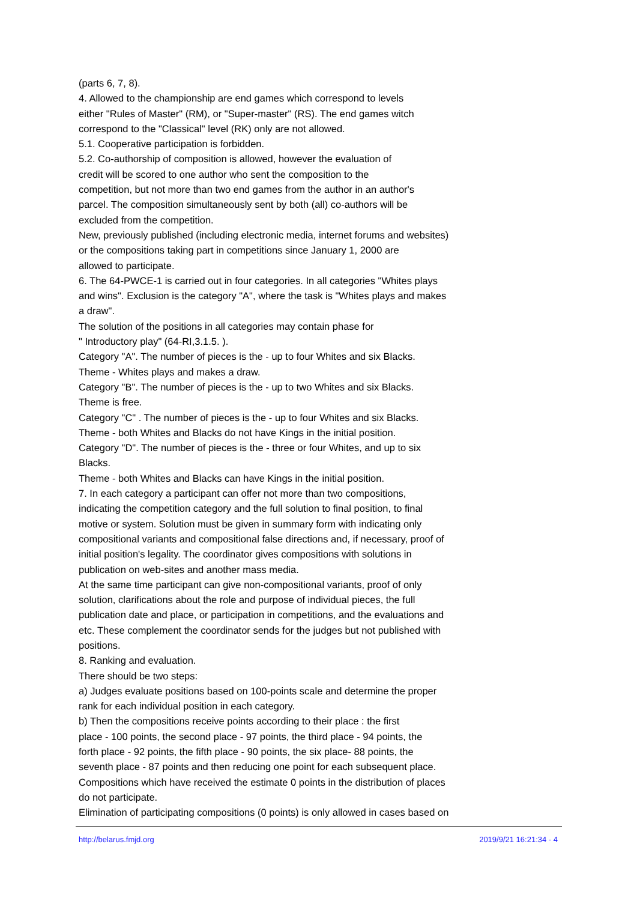(parts 6, 7, 8).
4. Allowed to the championship are end games which correspond to levels
either "Rules of Master" (RM), or "Super-master" (RS). The end games witch
correspond to the "Classical" level (RK) only are not allowed.
5.1. Cooperative participation is forbidden.
5.2. Co-authorship of composition is allowed, however the evaluation of
credit will be scored to one author who sent the composition to the
competition, but not more than two end games from the author in an author's
parcel. The composition simultaneously sent by both (all) co-authors will be
excluded from the competition.
New, previously published (including electronic media, internet forums and websites)
or the compositions taking part in competitions since January 1, 2000 are
allowed to participate.
6. The 64-PWCE-1 is carried out in four categories. In all categories "Whites plays
and wins". Exclusion is the category "A", where the task is "Whites plays and makes
a draw".
The solution of the positions in all categories may contain phase for
" Introductory play" (64-RI,3.1.5. ).
Category "A". The number of pieces is the - up to four Whites and six Blacks.
Theme - Whites plays and makes a draw.
Category "B". The number of pieces is the - up to two Whites and six Blacks.
Theme is free.
Category "C" . The number of pieces is the - up to four Whites and six Blacks.
Theme - both Whites and Blacks do not have Kings in the initial position.
Category "D". The number of pieces is the - three or four Whites, and up to six
Blacks.
Theme - both Whites and Blacks can have Kings in the initial position.
7. In each category a participant can offer not more than two compositions,
indicating the competition category and the full solution to final position, to final
motive or system. Solution must be given in summary form with indicating only
compositional variants and compositional false directions and, if necessary, proof of
initial position's legality. The coordinator gives compositions with solutions in
publication on web-sites and another mass media.
At the same time participant can give non-compositional variants, proof of only
solution, clarifications about the role and purpose of individual pieces, the full
publication date and place, or participation in competitions, and the evaluations and
etc. These complement the coordinator sends for the judges but not published with
positions.
8. Ranking and evaluation.
There should be two steps:
a) Judges evaluate positions based on 100-points scale and determine the proper
rank for each individual position in each category.
b) Then the compositions receive points according to their place : the first
place - 100 points, the second place - 97 points, the third place - 94 points, the
forth place - 92 points, the fifth place - 90 points, the six place- 88 points, the
seventh place - 87 points and then reducing one point for each subsequent place.
Compositions which have received the estimate 0 points in the distribution of places
do not participate.
Elimination of participating compositions (0 points) is only allowed in cases based on
http://belarus.fmjd.org 2019/9/21 16:21:34 - 4